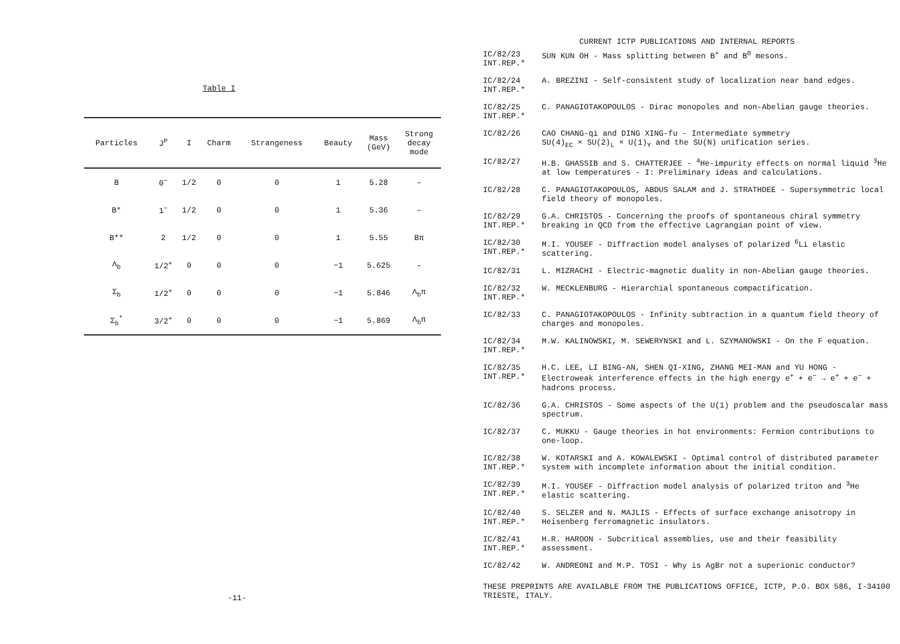Table I
| Particles | J<sup>P</sup> | I | Charm | Strangeness | Beauty | Mass (GeV) | Strong decay mode |
| --- | --- | --- | --- | --- | --- | --- | --- |
| B | 0<sup>−</sup> | 1/2 | 0 | 0 | 1 | 5.28 | – |
| B* | 1<sup>−</sup> | 1/2 | 0 | 0 | 1 | 5.36 | – |
| B** | 2 | 1/2 | 0 | 0 | 1 | 5.55 | Bπ |
| Λ<sub>b</sub> | 1/2<sup>+</sup> | 0 | 0 | 0 | −1 | 5.625 | – |
| Σ<sub>b</sub> | 1/2<sup>+</sup> | 0 | 0 | 0 | −1 | 5.846 | Λ<sub>b</sub>π |
| Σ<sub>b</sub><sup>*</sup> | 3/2<sup>+</sup> | 0 | 0 | 0 | −1 | 5.869 | Λ<sub>b</sub>π |
-11-
CURRENT ICTP PUBLICATIONS AND INTERNAL REPORTS
| IC/82/23 INT.REP.* | SUN KUN OH - Mass splitting between B<sup>+</sup> and B<sup>0</sup> mesons. |
| IC/82/24 INT.REP.* | A. BREZINI - Self-consistent study of localization near band edges. |
| IC/82/25 INT.REP.* | C. PANAGIOTAKOPOULOS - Dirac monopoles and non-Abelian gauge theories. |
| IC/82/26 | CAO CHANG-qi and DING XING-fu - Intermediate symmetry SU(4)<sub>EC</sub> × SU(2)<sub>L</sub> × U(1)<sub>Y</sub> and the SU(N) unification series. |
| IC/82/27 | H.B. GHASSIB and S. CHATTERJEE - <sup>4</sup>He-impurity effects on normal liquid <sup>3</sup>He at low temperatures - I: Preliminary ideas and calculations. |
| IC/82/28 | C. PANAGIOTAKOPOULOS, ABDUS SALAM and J. STRATHDEE - Supersymmetric local field theory of monopoles. |
| IC/82/29 INT.REP.* | G.A. CHRISTOS - Concerning the proofs of spontaneous chiral symmetry breaking in QCD from the effective Lagrangian point of view. |
| IC/82/30 INT.REP.* | M.I. YOUSEF - Diffraction model analyses of polarized <sup>6</sup>Li elastic scattering. |
| IC/82/31 | L. MIZRACHI - Electric-magnetic duality in non-Abelian gauge theories. |
| IC/82/32 INT.REP.* | W. MECKLENBURG - Hierarchial spontaneous compactification. |
| IC/82/33 | C. PANAGIOTAKOPOULOS - Infinity subtraction in a quantum field theory of charges and monopoles. |
| IC/82/34 INT.REP.* | M.W. KALINOWSKI, M. SEWERYNSKI and L. SZYMANOWSKI - On the F equation. |
| IC/82/35 INT.REP.* | H.C. LEE, LI BING-AN, SHEN QI-XING, ZHANG MEI-MAN and YU HONG - Electroweak interference effects in the high energy e<sup>+</sup> + e<sup>−</sup> → e<sup>+</sup> + e<sup>−</sup> + hadrons process. |
| IC/82/36 | G.A. CHRISTOS - Some aspects of the U(1) problem and the pseudoscalar mass spectrum. |
| IC/82/37 | C. MUKKU - Gauge theories in hot environments: Fermion contributions to one-loop. |
| IC/82/38 INT.REP.* | W. KOTARSKI and A. KOWALEWSKI - Optimal control of distributed parameter system with incomplete information about the initial condition. |
| IC/82/39 INT.REP.* | M.I. YOUSEF - Diffraction model analysis of polarized triton and <sup>3</sup>He elastic scattering. |
| IC/82/40 INT.REP.* | S. SELZER and N. MAJLIS - Effects of surface exchange anisotropy in Heisenberg ferromagnetic insulators. |
| IC/82/41 INT.REP.* | H.R. HAROON - Subcritical assemblies, use and their feasibility assessment. |
| IC/82/42 | W. ANDREONI and M.P. TOSI - Why is AgBr not a superionic conductor? |
THESE PREPRINTS ARE AVAILABLE FROM THE PUBLICATIONS OFFICE, ICTP, P.O. BOX 586, I-34100 TRIESTE, ITALY.